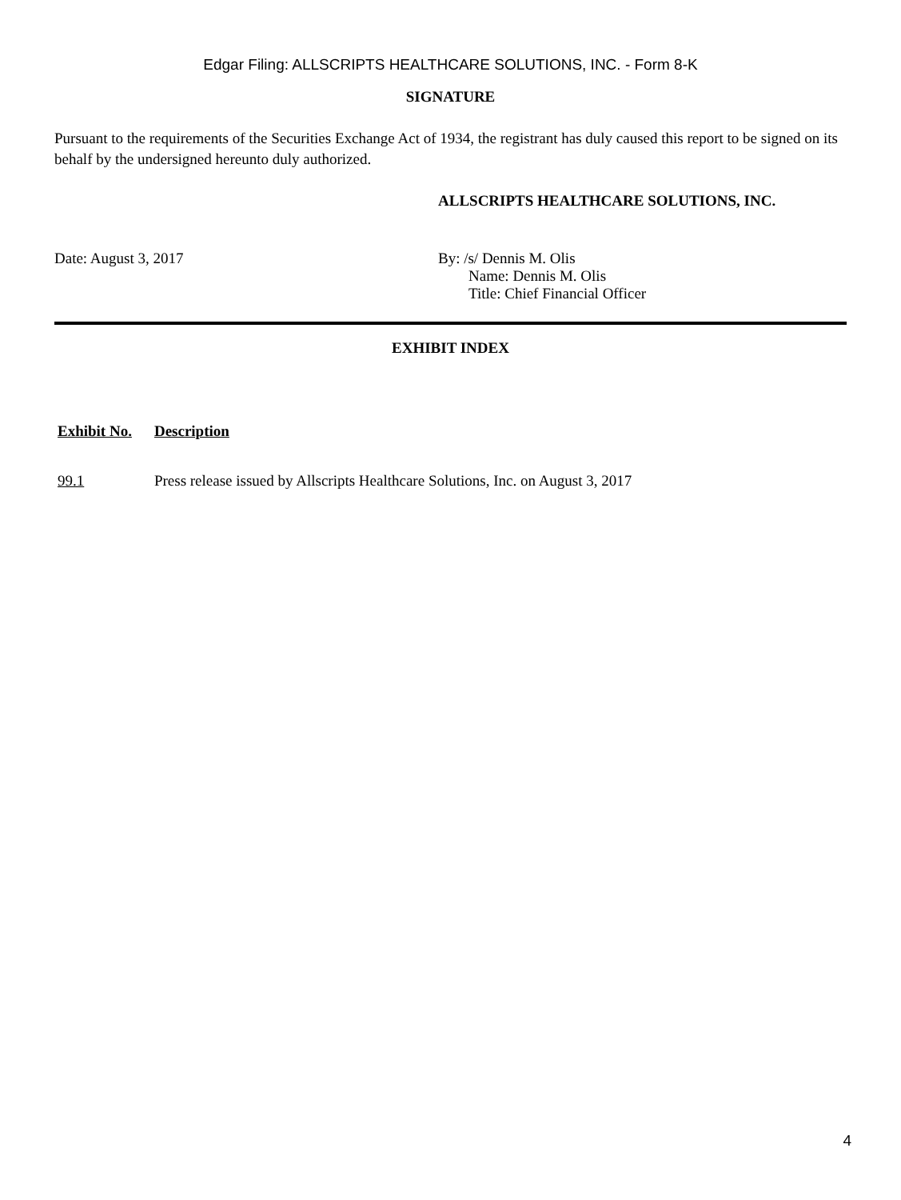Edgar Filing: ALLSCRIPTS HEALTHCARE SOLUTIONS, INC. - Form 8-K
SIGNATURE
Pursuant to the requirements of the Securities Exchange Act of 1934, the registrant has duly caused this report to be signed on its behalf by the undersigned hereunto duly authorized.
ALLSCRIPTS HEALTHCARE SOLUTIONS, INC.
Date: August 3, 2017 By: /s/ Dennis M. Olis
Name: Dennis M. Olis
Title: Chief Financial Officer
EXHIBIT INDEX
| Exhibit No. | Description |
| --- | --- |
| 99.1 | Press release issued by Allscripts Healthcare Solutions, Inc. on August 3, 2017 |
4